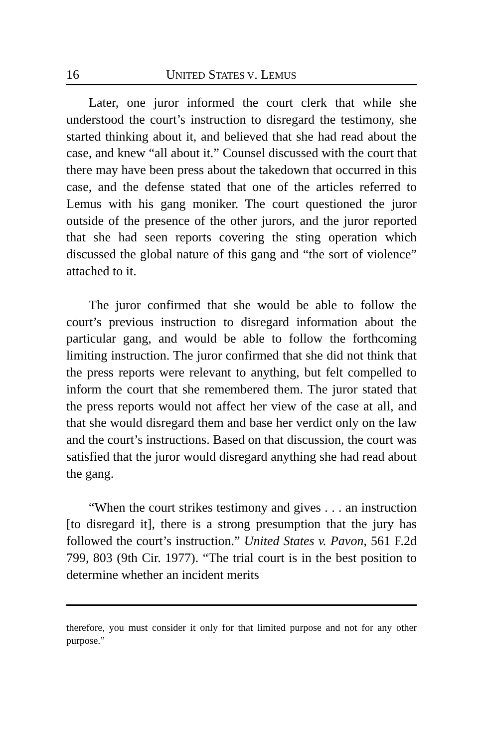16 UNITED STATES V. LEMUS
Later, one juror informed the court clerk that while she understood the court’s instruction to disregard the testimony, she started thinking about it, and believed that she had read about the case, and knew “all about it.” Counsel discussed with the court that there may have been press about the takedown that occurred in this case, and the defense stated that one of the articles referred to Lemus with his gang moniker. The court questioned the juror outside of the presence of the other jurors, and the juror reported that she had seen reports covering the sting operation which discussed the global nature of this gang and “the sort of violence” attached to it.
The juror confirmed that she would be able to follow the court’s previous instruction to disregard information about the particular gang, and would be able to follow the forthcoming limiting instruction. The juror confirmed that she did not think that the press reports were relevant to anything, but felt compelled to inform the court that she remembered them. The juror stated that the press reports would not affect her view of the case at all, and that she would disregard them and base her verdict only on the law and the court’s instructions. Based on that discussion, the court was satisfied that the juror would disregard anything she had read about the gang.
“When the court strikes testimony and gives . . . an instruction [to disregard it], there is a strong presumption that the jury has followed the court’s instruction.” United States v. Pavon, 561 F.2d 799, 803 (9th Cir. 1977). “The trial court is in the best position to determine whether an incident merits
therefore, you must consider it only for that limited purpose and not for any other purpose.”